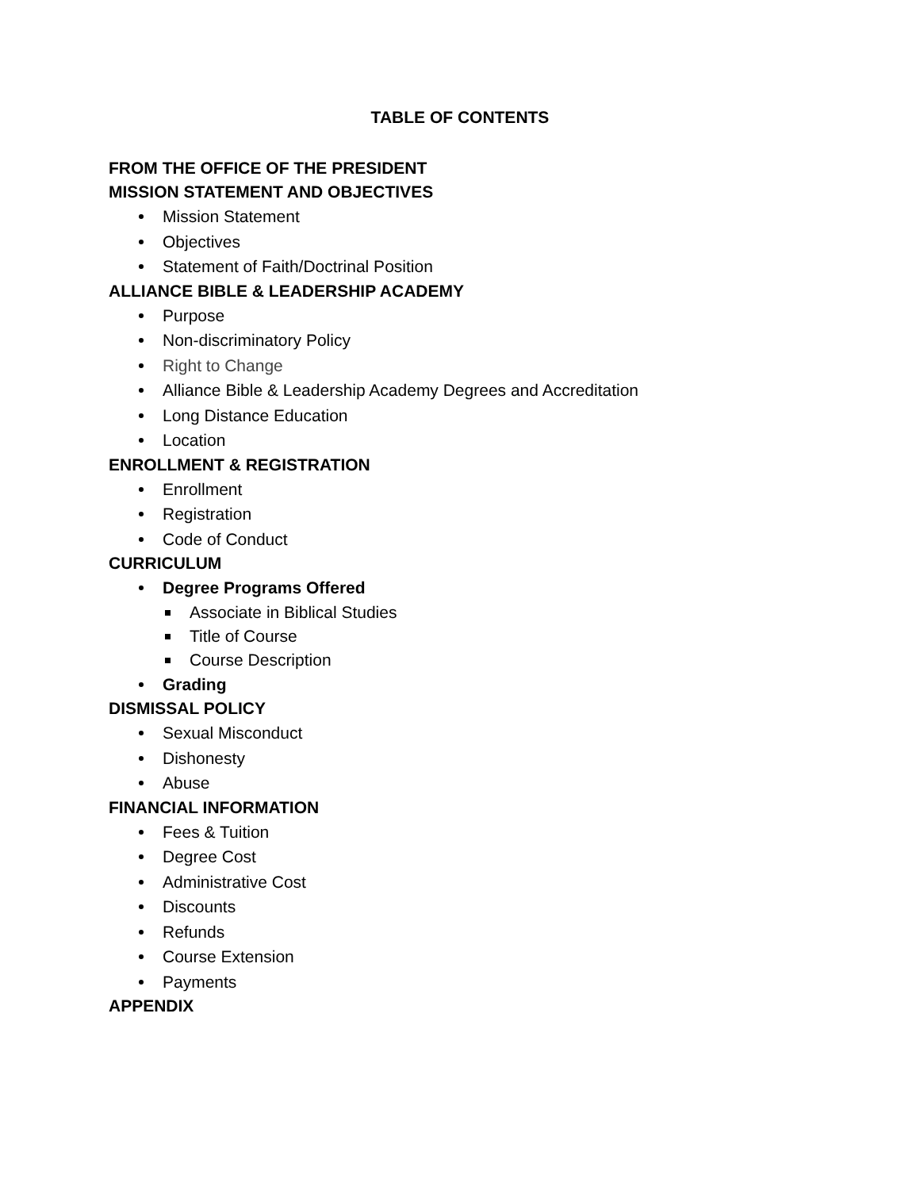TABLE OF CONTENTS
FROM THE OFFICE OF THE PRESIDENT
MISSION STATEMENT AND OBJECTIVES
Mission Statement
Objectives
Statement of Faith/Doctrinal Position
ALLIANCE BIBLE & LEADERSHIP ACADEMY
Purpose
Non-discriminatory Policy
Right to Change
Alliance Bible & Leadership Academy Degrees and Accreditation
Long Distance Education
Location
ENROLLMENT & REGISTRATION
Enrollment
Registration
Code of Conduct
CURRICULUM
Degree Programs Offered
Associate in Biblical Studies
Title of Course
Course Description
Grading
DISMISSAL POLICY
Sexual Misconduct
Dishonesty
Abuse
FINANCIAL INFORMATION
Fees & Tuition
Degree Cost
Administrative Cost
Discounts
Refunds
Course Extension
Payments
APPENDIX